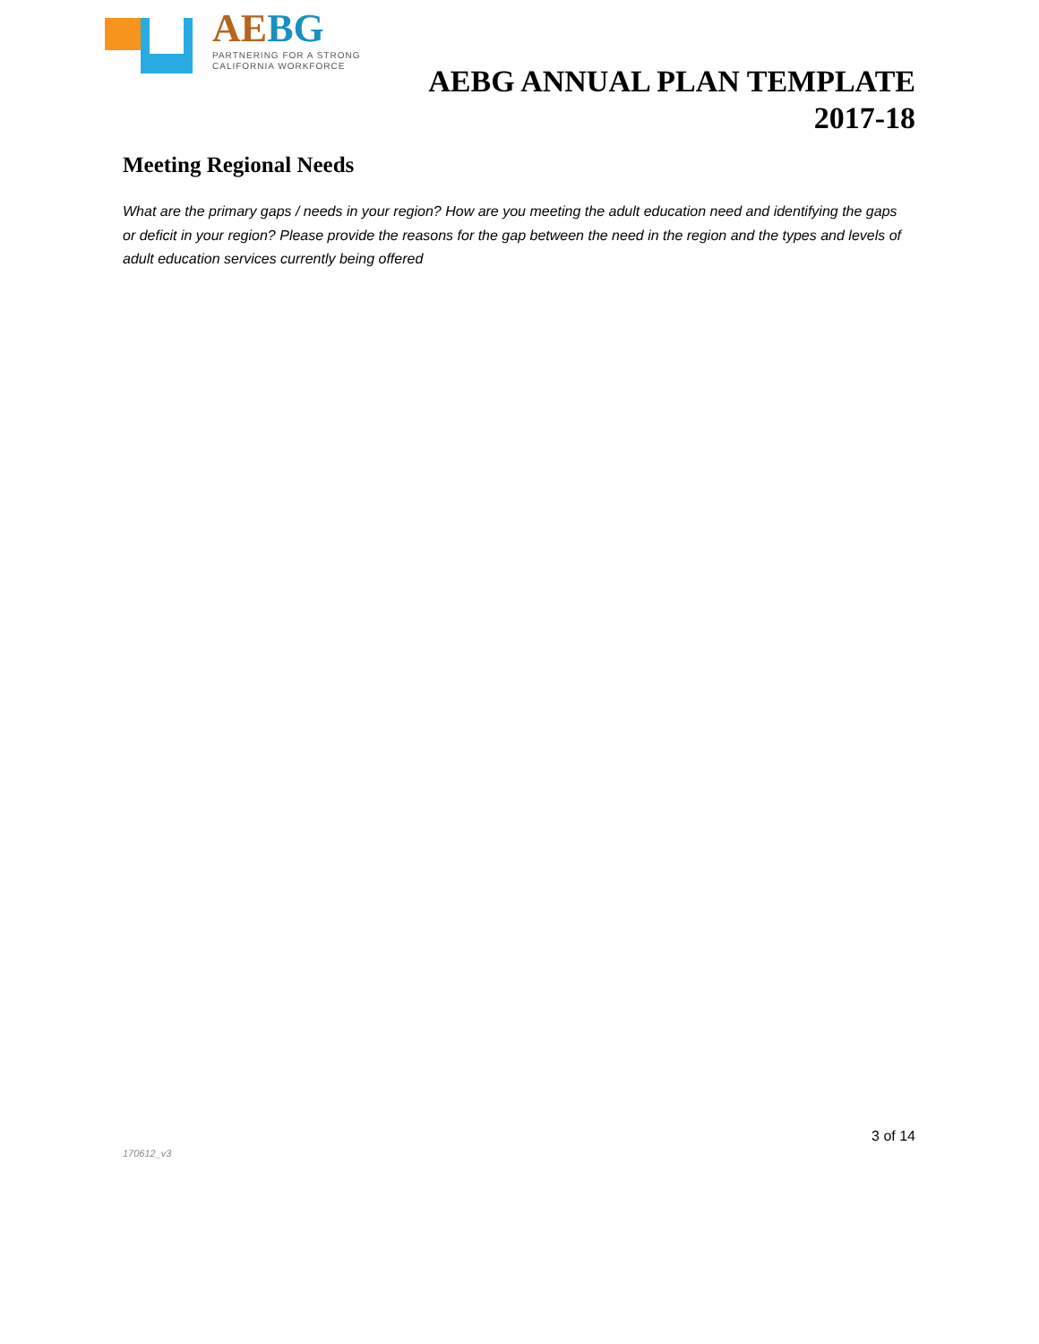AEBG
PARTNERING FOR A STRONG
CALIFORNIA WORKFORCE
AEBG ANNUAL PLAN TEMPLATE
2017-18
Meeting Regional Needs
What are the primary gaps / needs in your region? How are you meeting the adult education need and identifying the gaps or deficit in your region? Please provide the reasons for the gap between the need in the region and the types and levels of adult education services currently being offered
3 of 14
170612_v3